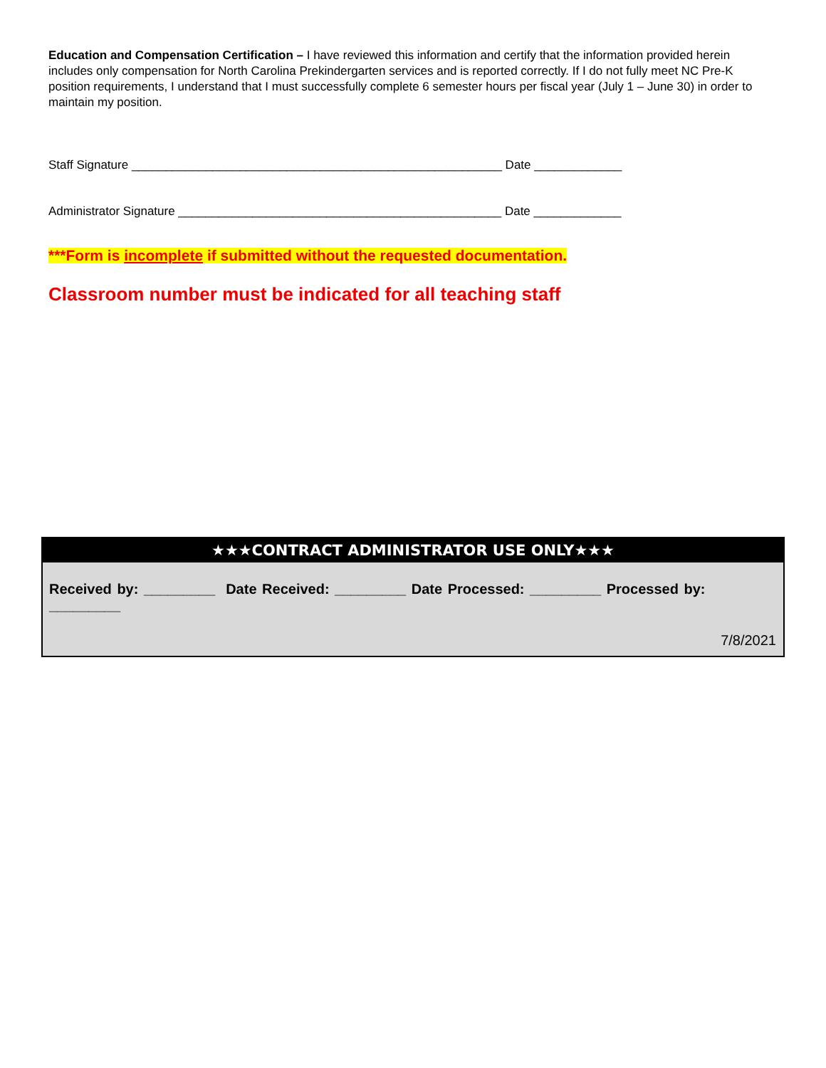Education and Compensation Certification – I have reviewed this information and certify that the information provided herein includes only compensation for North Carolina Prekindergarten services and is reported correctly. If I do not fully meet NC Pre-K position requirements, I understand that I must successfully complete 6 semester hours per fiscal year (July 1 – June 30) in order to maintain my position.
Staff Signature _______________________________________________________ Date _____________
Administrator Signature ________________________________________________ Date _____________
***Form is incomplete if submitted without the requested documentation.
Classroom number must be indicated for all teaching staff
★★★CONTRACT ADMINISTRATOR USE ONLY★★★
Received by: _________ Date Received: _________ Date Processed: _________ Processed by: _________
7/8/2021